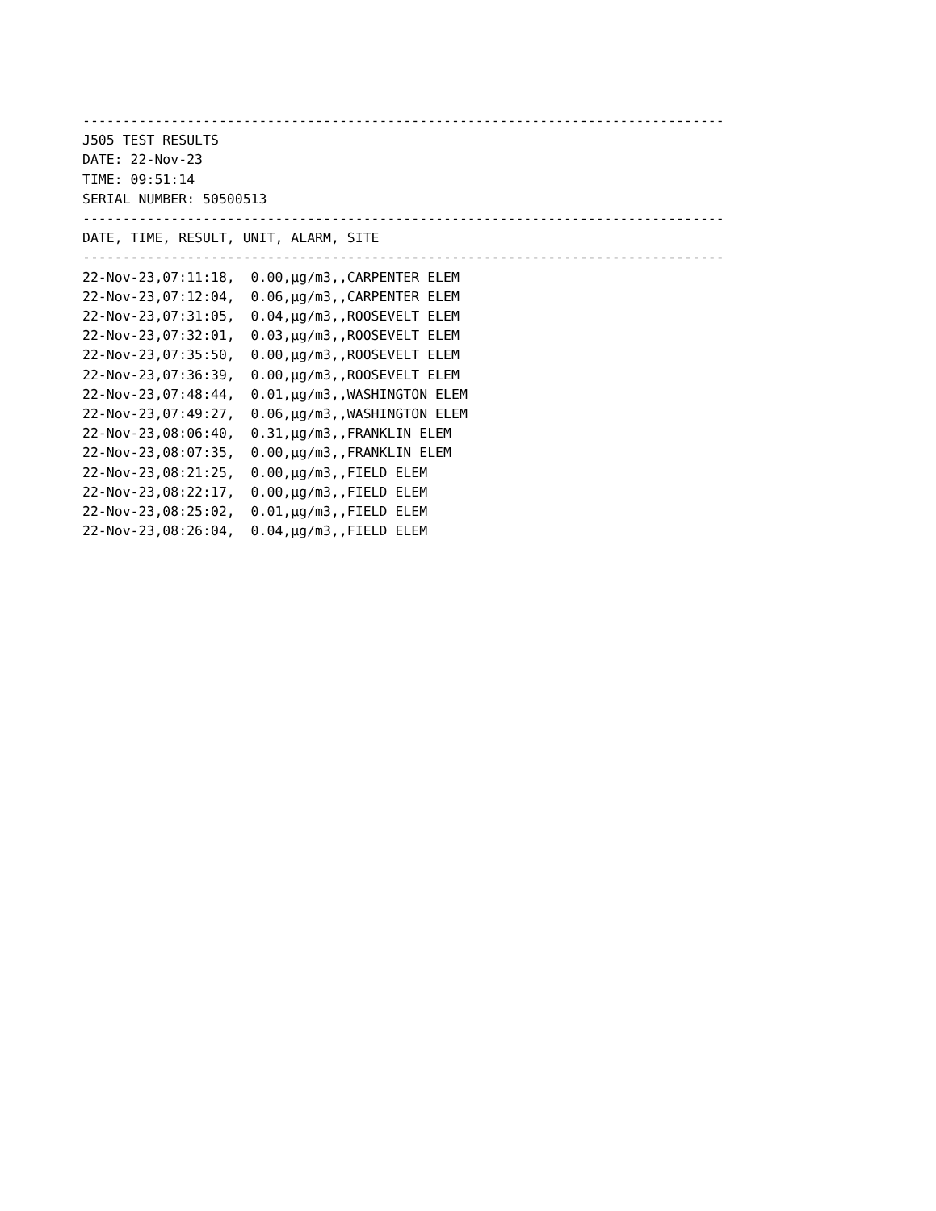--------------------------------------------------------------------------------
J505 TEST RESULTS
DATE: 22-Nov-23
TIME: 09:51:14
SERIAL NUMBER: 50500513
--------------------------------------------------------------------------------
DATE, TIME, RESULT, UNIT, ALARM, SITE
--------------------------------------------------------------------------------
22-Nov-23,07:11:18,  0.00,µg/m3,,CARPENTER ELEM
22-Nov-23,07:12:04,  0.06,µg/m3,,CARPENTER ELEM
22-Nov-23,07:31:05,  0.04,µg/m3,,ROOSEVELT ELEM
22-Nov-23,07:32:01,  0.03,µg/m3,,ROOSEVELT ELEM
22-Nov-23,07:35:50,  0.00,µg/m3,,ROOSEVELT ELEM
22-Nov-23,07:36:39,  0.00,µg/m3,,ROOSEVELT ELEM
22-Nov-23,07:48:44,  0.01,µg/m3,,WASHINGTON ELEM
22-Nov-23,07:49:27,  0.06,µg/m3,,WASHINGTON ELEM
22-Nov-23,08:06:40,  0.31,µg/m3,,FRANKLIN ELEM
22-Nov-23,08:07:35,  0.00,µg/m3,,FRANKLIN ELEM
22-Nov-23,08:21:25,  0.00,µg/m3,,FIELD ELEM
22-Nov-23,08:22:17,  0.00,µg/m3,,FIELD ELEM
22-Nov-23,08:25:02,  0.01,µg/m3,,FIELD ELEM
22-Nov-23,08:26:04,  0.04,µg/m3,,FIELD ELEM